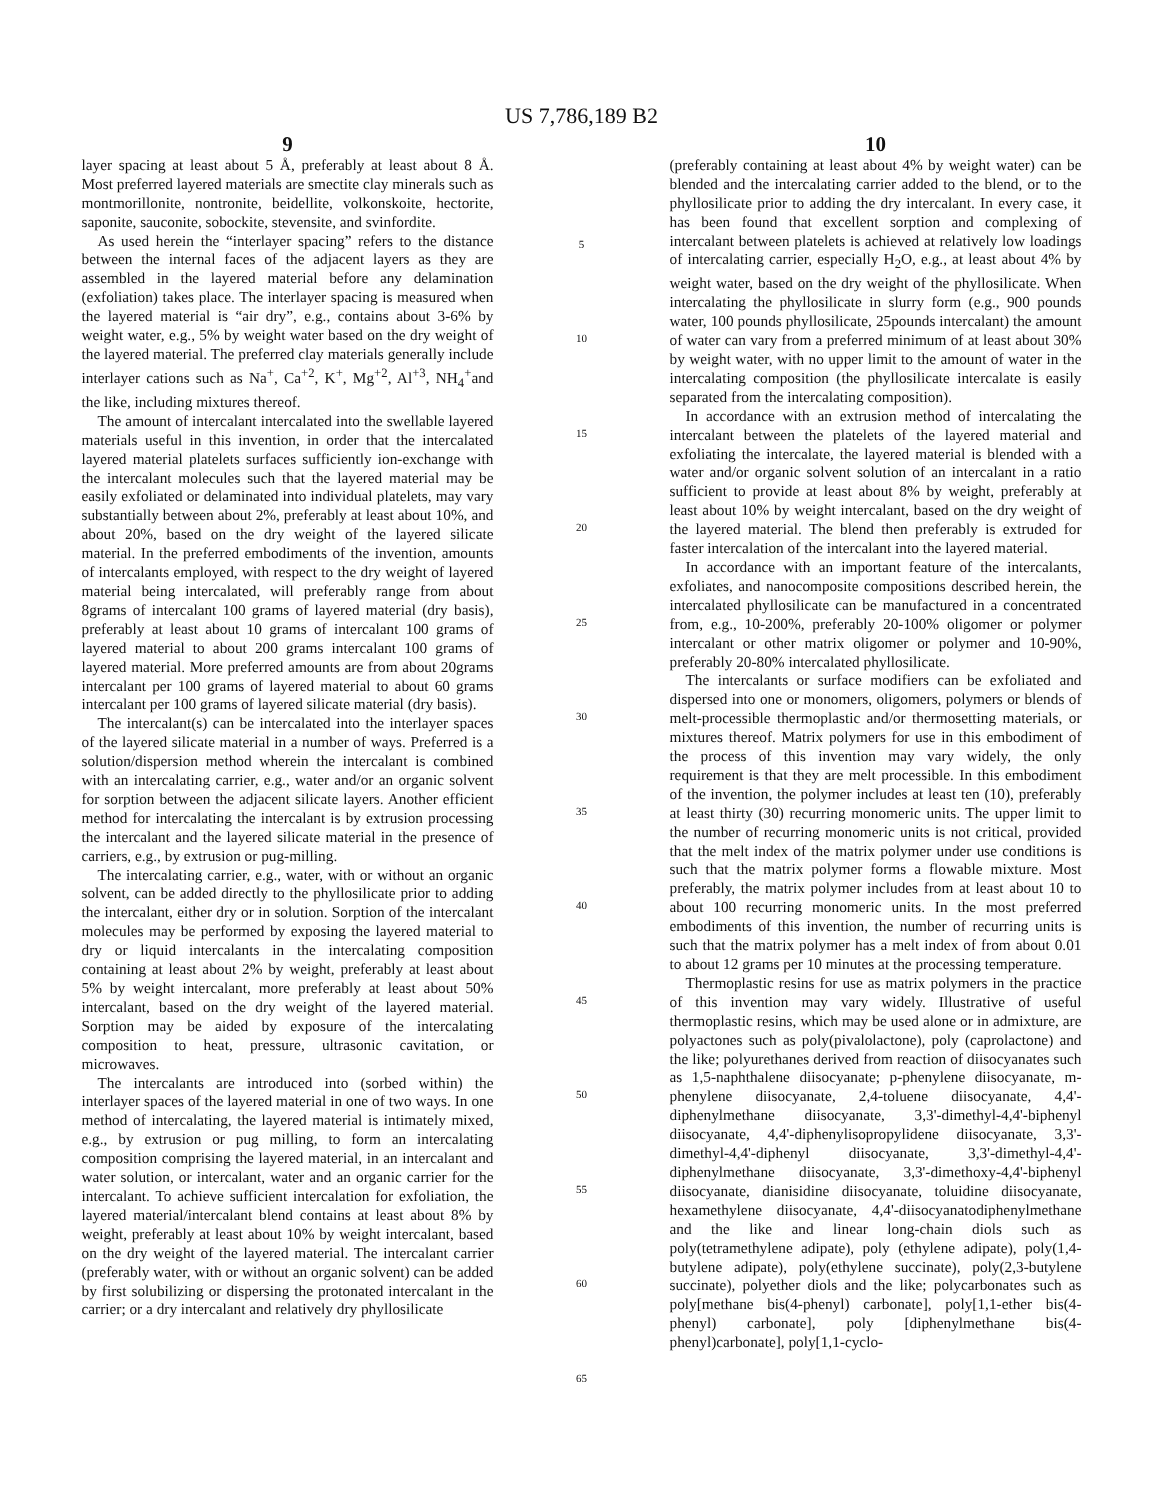US 7,786,189 B2
9
layer spacing at least about 5 Å, preferably at least about 8 Å. Most preferred layered materials are smectite clay minerals such as montmorillonite, nontronite, beidellite, volkonskoite, hectorite, saponite, sauconite, sobockite, stevensite, and svinfordite.
As used herein the “interlayer spacing” refers to the distance between the internal faces of the adjacent layers as they are assembled in the layered material before any delamination (exfoliation) takes place. The interlayer spacing is measured when the layered material is “air dry”, e.g., contains about 3-6% by weight water, e.g., 5% by weight water based on the dry weight of the layered material. The preferred clay materials generally include interlayer cations such as Na<sup>+</sup>, Ca<sup>+2</sup>, K<sup>+</sup>, Mg<sup>+2</sup>, Al<sup>+3</sup>, NH<sub>4</sub><sup>+</sup>and the like, including mixtures thereof.
The amount of intercalant intercalated into the swellable layered materials useful in this invention, in order that the intercalated layered material platelets surfaces sufficiently ion-exchange with the intercalant molecules such that the layered material may be easily exfoliated or delaminated into individual platelets, may vary substantially between about 2%, preferably at least about 10%, and about 20%, based on the dry weight of the layered silicate material. In the preferred embodiments of the invention, amounts of intercalants employed, with respect to the dry weight of layered material being intercalated, will preferably range from about 8grams of intercalant 100 grams of layered material (dry basis), preferably at least about 10 grams of intercalant 100 grams of layered material to about 200 grams intercalant 100 grams of layered material. More preferred amounts are from about 20grams intercalant per 100 grams of layered material to about 60 grams intercalant per 100 grams of layered silicate material (dry basis).
The intercalant(s) can be intercalated into the interlayer spaces of the layered silicate material in a number of ways. Preferred is a solution/dispersion method wherein the intercalant is combined with an intercalating carrier, e.g., water and/or an organic solvent for sorption between the adjacent silicate layers. Another efficient method for intercalating the intercalant is by extrusion processing the intercalant and the layered silicate material in the presence of carriers, e.g., by extrusion or pug-milling.
The intercalating carrier, e.g., water, with or without an organic solvent, can be added directly to the phyllosilicate prior to adding the intercalant, either dry or in solution. Sorption of the intercalant molecules may be performed by exposing the layered material to dry or liquid intercalants in the intercalating composition containing at least about 2% by weight, preferably at least about 5% by weight intercalant, more preferably at least about 50% intercalant, based on the dry weight of the layered material. Sorption may be aided by exposure of the intercalating composition to heat, pressure, ultrasonic cavitation, or microwaves.
The intercalants are introduced into (sorbed within) the interlayer spaces of the layered material in one of two ways. In one method of intercalating, the layered material is intimately mixed, e.g., by extrusion or pug milling, to form an intercalating composition comprising the layered material, in an intercalant and water solution, or intercalant, water and an organic carrier for the intercalant. To achieve sufficient intercalation for exfoliation, the layered material/intercalant blend contains at least about 8% by weight, preferably at least about 10% by weight intercalant, based on the dry weight of the layered material. The intercalant carrier (preferably water, with or without an organic solvent) can be added by first solubilizing or dispersing the protonated intercalant in the carrier; or a dry intercalant and relatively dry phyllosilicate
5
10
15
20
25
30
35
40
45
50
55
60
65
10
(preferably containing at least about 4% by weight water) can be blended and the intercalating carrier added to the blend, or to the phyllosilicate prior to adding the dry intercalant. In every case, it has been found that excellent sorption and complexing of intercalant between platelets is achieved at relatively low loadings of intercalating carrier, especially H<sub>2</sub>O, e.g., at least about 4% by weight water, based on the dry weight of the phyllosilicate. When intercalating the phyllosilicate in slurry form (e.g., 900 pounds water, 100 pounds phyllosilicate, 25pounds intercalant) the amount of water can vary from a preferred minimum of at least about 30% by weight water, with no upper limit to the amount of water in the intercalating composition (the phyllosilicate intercalate is easily separated from the intercalating composition).
In accordance with an extrusion method of intercalating the intercalant between the platelets of the layered material and exfoliating the intercalate, the layered material is blended with a water and/or organic solvent solution of an intercalant in a ratio sufficient to provide at least about 8% by weight, preferably at least about 10% by weight intercalant, based on the dry weight of the layered material. The blend then preferably is extruded for faster intercalation of the intercalant into the layered material.
In accordance with an important feature of the intercalants, exfoliates, and nanocomposite compositions described herein, the intercalated phyllosilicate can be manufactured in a concentrated from, e.g., 10-200%, preferably 20-100% oligomer or polymer intercalant or other matrix oligomer or polymer and 10-90%, preferably 20-80% intercalated phyllosilicate.
The intercalants or surface modifiers can be exfoliated and dispersed into one or monomers, oligomers, polymers or blends of melt-processible thermoplastic and/or thermosetting materials, or mixtures thereof. Matrix polymers for use in this embodiment of the process of this invention may vary widely, the only requirement is that they are melt processible. In this embodiment of the invention, the polymer includes at least ten (10), preferably at least thirty (30) recurring monomeric units. The upper limit to the number of recurring monomeric units is not critical, provided that the melt index of the matrix polymer under use conditions is such that the matrix polymer forms a flowable mixture. Most preferably, the matrix polymer includes from at least about 10 to about 100 recurring monomeric units. In the most preferred embodiments of this invention, the number of recurring units is such that the matrix polymer has a melt index of from about 0.01 to about 12 grams per 10 minutes at the processing temperature.
Thermoplastic resins for use as matrix polymers in the practice of this invention may vary widely. Illustrative of useful thermoplastic resins, which may be used alone or in admixture, are polyactones such as poly(pivalolactone), poly (caprolactone) and the like; polyurethanes derived from reaction of diisocyanates such as 1,5-naphthalene diisocyanate; p-phenylene diisocyanate, m-phenylene diisocyanate, 2,4-toluene diisocyanate, 4,4'-diphenylmethane diisocyanate, 3,3'-dimethyl-4,4'-biphenyl diisocyanate, 4,4'-diphenylisopropylidene diisocyanate, 3,3'-dimethyl-4,4'-diphenyl diisocyanate, 3,3'-dimethyl-4,4'-diphenylmethane diisocyanate, 3,3'-dimethoxy-4,4'-biphenyl diisocyanate, dianisidine diisocyanate, toluidine diisocyanate, hexamethylene diisocyanate, 4,4'-diisocyanatodiphenylmethane and the like and linear long-chain diols such as poly(tetramethylene adipate), poly (ethylene adipate), poly(1,4-butylene adipate), poly(ethylene succinate), poly(2,3-butylene succinate), polyether diols and the like; polycarbonates such as poly[methane bis(4-phenyl) carbonate], poly[1,1-ether bis(4-phenyl) carbonate], poly [diphenylmethane bis(4-phenyl)carbonate], poly[1,1-cyclo-